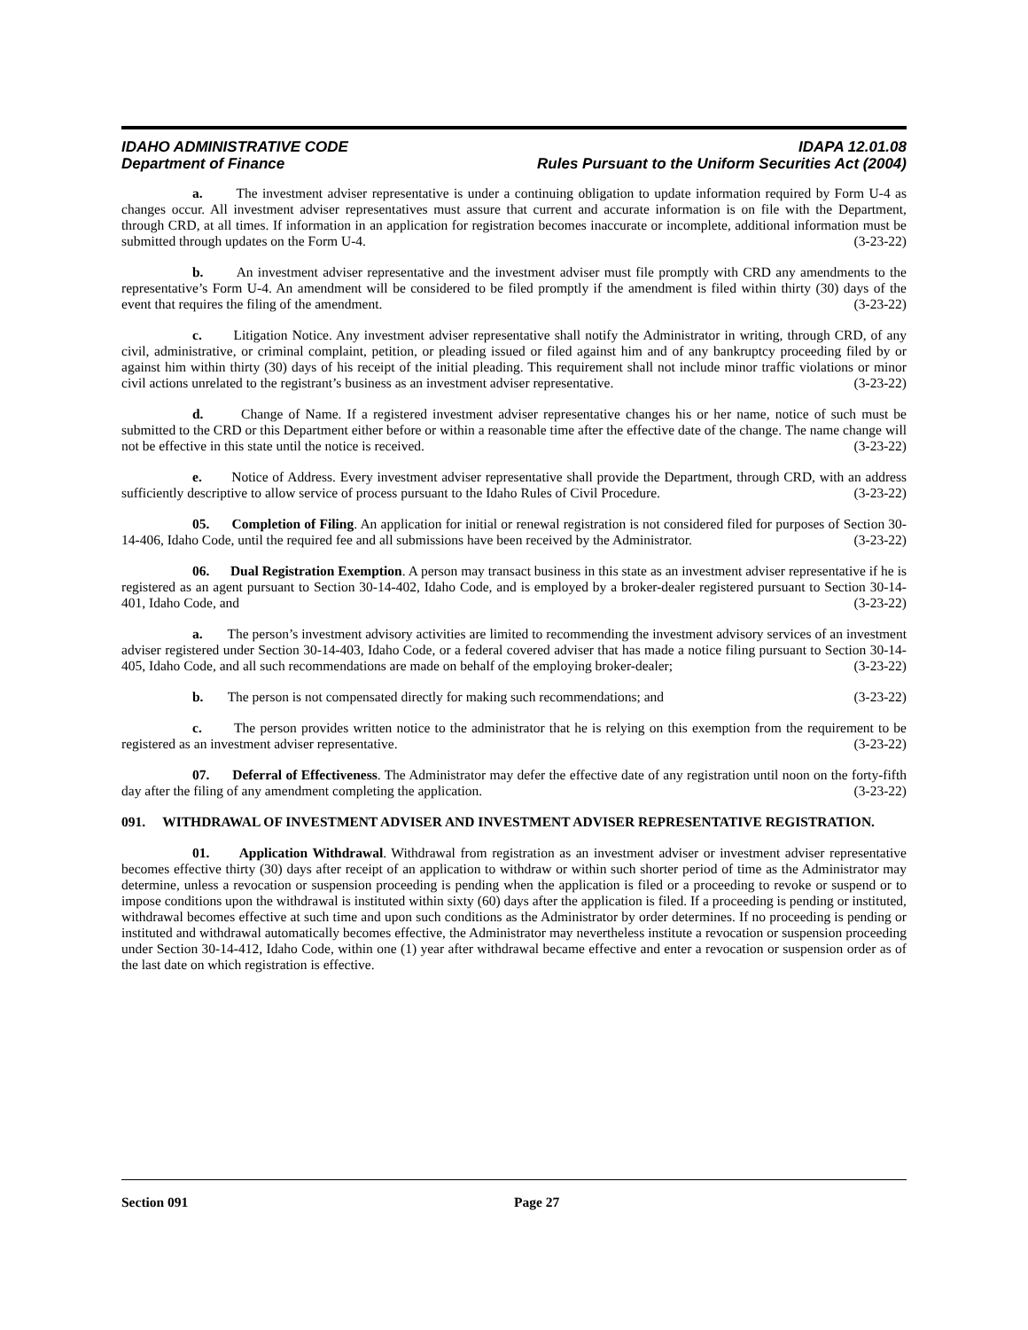IDAHO ADMINISTRATIVE CODE
Department of Finance
IDAPA 12.01.08
Rules Pursuant to the Uniform Securities Act (2004)
a. The investment adviser representative is under a continuing obligation to update information required by Form U-4 as changes occur. All investment adviser representatives must assure that current and accurate information is on file with the Department, through CRD, at all times. If information in an application for registration becomes inaccurate or incomplete, additional information must be submitted through updates on the Form U-4. (3-23-22)
b. An investment adviser representative and the investment adviser must file promptly with CRD any amendments to the representative’s Form U-4. An amendment will be considered to be filed promptly if the amendment is filed within thirty (30) days of the event that requires the filing of the amendment. (3-23-22)
c. Litigation Notice. Any investment adviser representative shall notify the Administrator in writing, through CRD, of any civil, administrative, or criminal complaint, petition, or pleading issued or filed against him and of any bankruptcy proceeding filed by or against him within thirty (30) days of his receipt of the initial pleading. This requirement shall not include minor traffic violations or minor civil actions unrelated to the registrant’s business as an investment adviser representative. (3-23-22)
d. Change of Name. If a registered investment adviser representative changes his or her name, notice of such must be submitted to the CRD or this Department either before or within a reasonable time after the effective date of the change. The name change will not be effective in this state until the notice is received. (3-23-22)
e. Notice of Address. Every investment adviser representative shall provide the Department, through CRD, with an address sufficiently descriptive to allow service of process pursuant to the Idaho Rules of Civil Procedure. (3-23-22)
05. Completion of Filing. An application for initial or renewal registration is not considered filed for purposes of Section 30-14-406, Idaho Code, until the required fee and all submissions have been received by the Administrator. (3-23-22)
06. Dual Registration Exemption. A person may transact business in this state as an investment adviser representative if he is registered as an agent pursuant to Section 30-14-402, Idaho Code, and is employed by a broker-dealer registered pursuant to Section 30-14-401, Idaho Code, and (3-23-22)
a. The person’s investment advisory activities are limited to recommending the investment advisory services of an investment adviser registered under Section 30-14-403, Idaho Code, or a federal covered adviser that has made a notice filing pursuant to Section 30-14-405, Idaho Code, and all such recommendations are made on behalf of the employing broker-dealer; (3-23-22)
b. The person is not compensated directly for making such recommendations; and (3-23-22)
c. The person provides written notice to the administrator that he is relying on this exemption from the requirement to be registered as an investment adviser representative. (3-23-22)
07. Deferral of Effectiveness. The Administrator may defer the effective date of any registration until noon on the forty-fifth day after the filing of any amendment completing the application. (3-23-22)
091. WITHDRAWAL OF INVESTMENT ADVISER AND INVESTMENT ADVISER REPRESENTATIVE REGISTRATION.
01. Application Withdrawal. Withdrawal from registration as an investment adviser or investment adviser representative becomes effective thirty (30) days after receipt of an application to withdraw or within such shorter period of time as the Administrator may determine, unless a revocation or suspension proceeding is pending when the application is filed or a proceeding to revoke or suspend or to impose conditions upon the withdrawal is instituted within sixty (60) days after the application is filed. If a proceeding is pending or instituted, withdrawal becomes effective at such time and upon such conditions as the Administrator by order determines. If no proceeding is pending or instituted and withdrawal automatically becomes effective, the Administrator may nevertheless institute a revocation or suspension proceeding under Section 30-14-412, Idaho Code, within one (1) year after withdrawal became effective and enter a revocation or suspension order as of the last date on which registration is effective.
Section 091 Page 27